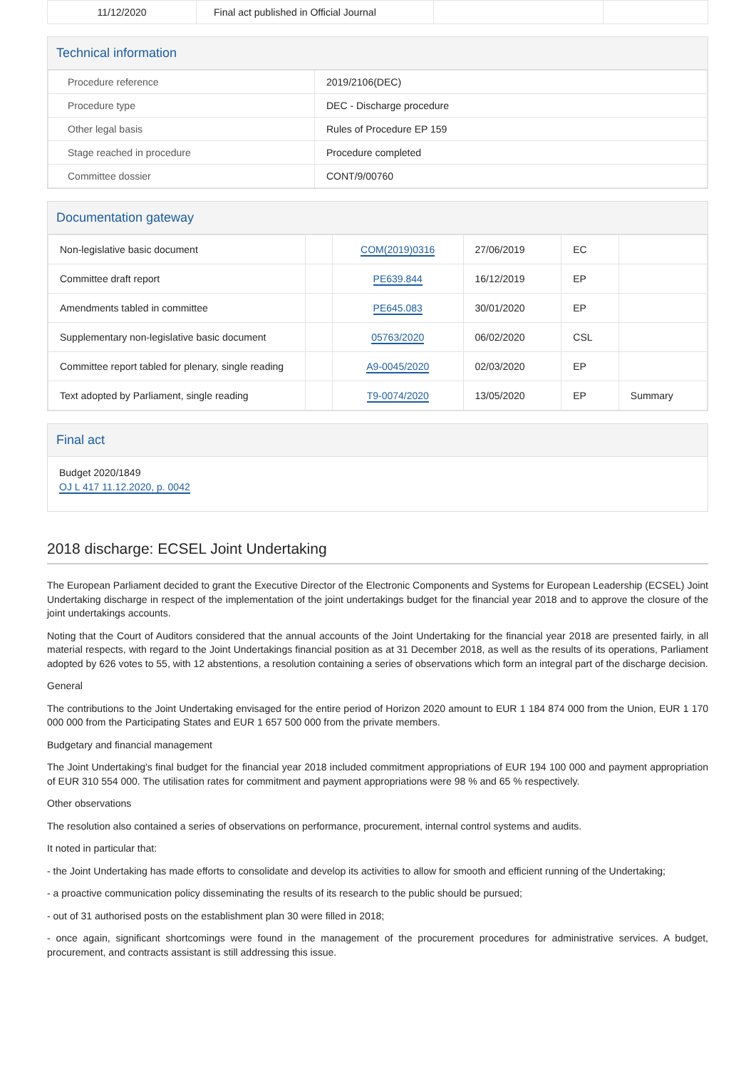| 11/12/2020 | Final act published in Official Journal | | |
Technical information
| Procedure reference | 2019/2106(DEC) |
| Procedure type | DEC - Discharge procedure |
| Other legal basis | Rules of Procedure EP 159 |
| Stage reached in procedure | Procedure completed |
| Committee dossier | CONT/9/00760 |
Documentation gateway
| Non-legislative basic document | | COM(2019)0316 | 27/06/2019 | EC | |
| Committee draft report | | PE639.844 | 16/12/2019 | EP | |
| Amendments tabled in committee | | PE645.083 | 30/01/2020 | EP | |
| Supplementary non-legislative basic document | | 05763/2020 | 06/02/2020 | CSL | |
| Committee report tabled for plenary, single reading | | A9-0045/2020 | 02/03/2020 | EP | |
| Text adopted by Parliament, single reading | | T9-0074/2020 | 13/05/2020 | EP | Summary |
Final act
Budget 2020/1849
OJ L 417 11.12.2020, p. 0042
2018 discharge: ECSEL Joint Undertaking
The European Parliament decided to grant the Executive Director of the Electronic Components and Systems for European Leadership (ECSEL) Joint Undertaking discharge in respect of the implementation of the joint undertakings budget for the financial year 2018 and to approve the closure of the joint undertakings accounts.
Noting that the Court of Auditors considered that the annual accounts of the Joint Undertaking for the financial year 2018 are presented fairly, in all material respects, with regard to the Joint Undertakings financial position as at 31 December 2018, as well as the results of its operations, Parliament adopted by 626 votes to 55, with 12 abstentions, a resolution containing a series of observations which form an integral part of the discharge decision.
General
The contributions to the Joint Undertaking envisaged for the entire period of Horizon 2020 amount to EUR 1 184 874 000 from the Union, EUR 1 170 000 000 from the Participating States and EUR 1 657 500 000 from the private members.
Budgetary and financial management
The Joint Undertaking's final budget for the financial year 2018 included commitment appropriations of EUR 194 100 000 and payment appropriation of EUR 310 554 000. The utilisation rates for commitment and payment appropriations were 98 % and 65 % respectively.
Other observations
The resolution also contained a series of observations on performance, procurement, internal control systems and audits.
It noted in particular that:
- the Joint Undertaking has made efforts to consolidate and develop its activities to allow for smooth and efficient running of the Undertaking;
- a proactive communication policy disseminating the results of its research to the public should be pursued;
- out of 31 authorised posts on the establishment plan 30 were filled in 2018;
- once again, significant shortcomings were found in the management of the procurement procedures for administrative services. A budget, procurement, and contracts assistant is still addressing this issue.